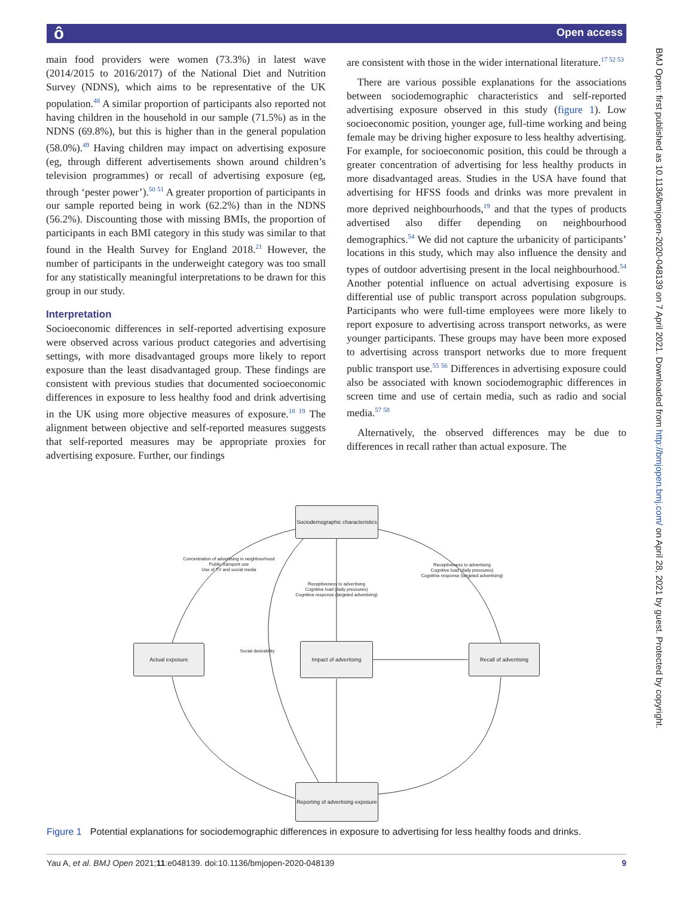ô Open access
main food providers were women (73.3%) in latest wave (2014/2015 to 2016/2017) of the National Diet and Nutrition Survey (NDNS), which aims to be representative of the UK population.<sup>48</sup> A similar proportion of participants also reported not having children in the household in our sample (71.5%) as in the NDNS (69.8%), but this is higher than in the general population (58.0%).<sup>49</sup> Having children may impact on advertising exposure (eg, through different advertisements shown around children’s television programmes) or recall of advertising exposure (eg, through ‘pester power’).<sup>50 51</sup> A greater proportion of participants in our sample reported being in work (62.2%) than in the NDNS (56.2%). Discounting those with missing BMIs, the proportion of participants in each BMI category in this study was similar to that found in the Health Survey for England 2018.<sup>21</sup> However, the number of participants in the underweight category was too small for any statistically meaningful interpretations to be drawn for this group in our study.
Interpretation
Socioeconomic differences in self-reported advertising exposure were observed across various product categories and advertising settings, with more disadvantaged groups more likely to report exposure than the least disadvantaged group. These findings are consistent with previous studies that documented socioeconomic differences in exposure to less healthy food and drink advertising in the UK using more objective measures of exposure.<sup>18 19</sup> The alignment between objective and self-reported measures suggests that self-reported measures may be appropriate proxies for advertising exposure. Further, our findings
are consistent with those in the wider international literature.<sup>17 52 53</sup>
There are various possible explanations for the associations between sociodemographic characteristics and self-reported advertising exposure observed in this study (figure 1). Low socioeconomic position, younger age, full-time working and being female may be driving higher exposure to less healthy advertising. For example, for socioeconomic position, this could be through a greater concentration of advertising for less healthy products in more disadvantaged areas. Studies in the USA have found that advertising for HFSS foods and drinks was more prevalent in more deprived neighbourhoods,<sup>19</sup> and that the types of products advertised also differ depending on neighbourhood demographics.<sup>54</sup> We did not capture the urbanicity of participants’ locations in this study, which may also influence the density and types of outdoor advertising present in the local neighbourhood.<sup>54</sup> Another potential influence on actual advertising exposure is differential use of public transport across population subgroups. Participants who were full-time employees were more likely to report exposure to advertising across transport networks, as were younger participants. These groups may have been more exposed to advertising across transport networks due to more frequent public transport use.<sup>55 56</sup> Differences in advertising exposure could also be associated with known sociodemographic differences in screen time and use of certain media, such as radio and social media.<sup>57 58</sup>
Alternatively, the observed differences may be due to differences in recall rather than actual exposure. The
Sociodemographic characteristics
Actual exposure Impact of advertising Recall of advertising
Reporting of advertising exposure
Concentration of advertising in neighbourhood
Public transport use
Use of TV and social media
Receptiveness to advertising
Cognitive load (daily pressures)
Cognitive response (targeted advertising)
Receptiveness to advertising
Cognitive load (daily pressures)
Cognitive response (targeted advertising)
Social desirability
Figure 1 Potential explanations for sociodemographic differences in exposure to advertising for less healthy foods and drinks.
Yau A, et al. BMJ Open 2021;11:e048139. doi:10.1136/bmjopen-2020-048139 9
BMJ Open: first published as 10.1136/bmjopen-2020-048139 on 7 April 2021. Downloaded from http://bmjopen.bmj.com/ on April 28, 2021 by guest. Protected by copyright.